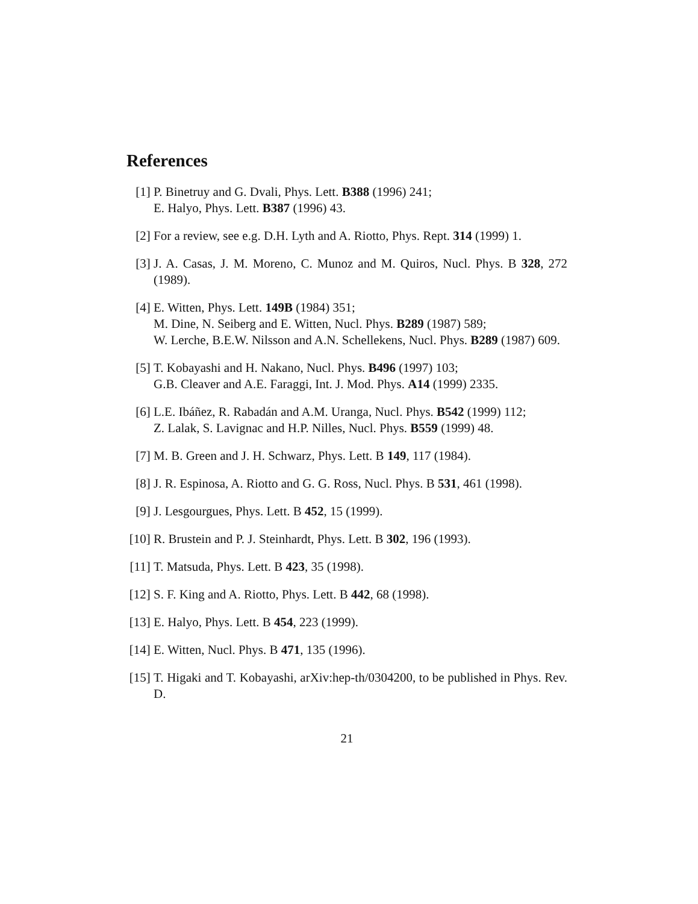References
[1] P. Binetruy and G. Dvali, Phys. Lett. B388 (1996) 241;
E. Halyo, Phys. Lett. B387 (1996) 43.
[2] For a review, see e.g. D.H. Lyth and A. Riotto, Phys. Rept. 314 (1999) 1.
[3] J. A. Casas, J. M. Moreno, C. Munoz and M. Quiros, Nucl. Phys. B 328, 272 (1989).
[4] E. Witten, Phys. Lett. 149B (1984) 351;
M. Dine, N. Seiberg and E. Witten, Nucl. Phys. B289 (1987) 589;
W. Lerche, B.E.W. Nilsson and A.N. Schellekens, Nucl. Phys. B289 (1987) 609.
[5] T. Kobayashi and H. Nakano, Nucl. Phys. B496 (1997) 103;
G.B. Cleaver and A.E. Faraggi, Int. J. Mod. Phys. A14 (1999) 2335.
[6] L.E. Ibáñez, R. Rabadán and A.M. Uranga, Nucl. Phys. B542 (1999) 112;
Z. Lalak, S. Lavignac and H.P. Nilles, Nucl. Phys. B559 (1999) 48.
[7] M. B. Green and J. H. Schwarz, Phys. Lett. B 149, 117 (1984).
[8] J. R. Espinosa, A. Riotto and G. G. Ross, Nucl. Phys. B 531, 461 (1998).
[9] J. Lesgourgues, Phys. Lett. B 452, 15 (1999).
[10]
R. Brustein and P. J. Steinhardt, Phys. Lett. B 302, 196 (1993).
[11]
T. Matsuda, Phys. Lett. B 423, 35 (1998).
[12]
S. F. King and A. Riotto, Phys. Lett. B 442, 68 (1998).
[13]
E. Halyo, Phys. Lett. B 454, 223 (1999).
[14]
E. Witten, Nucl. Phys. B 471, 135 (1996).
[15]
T. Higaki and T. Kobayashi, arXiv:hep-th/0304200, to be published in Phys. Rev. D.
21